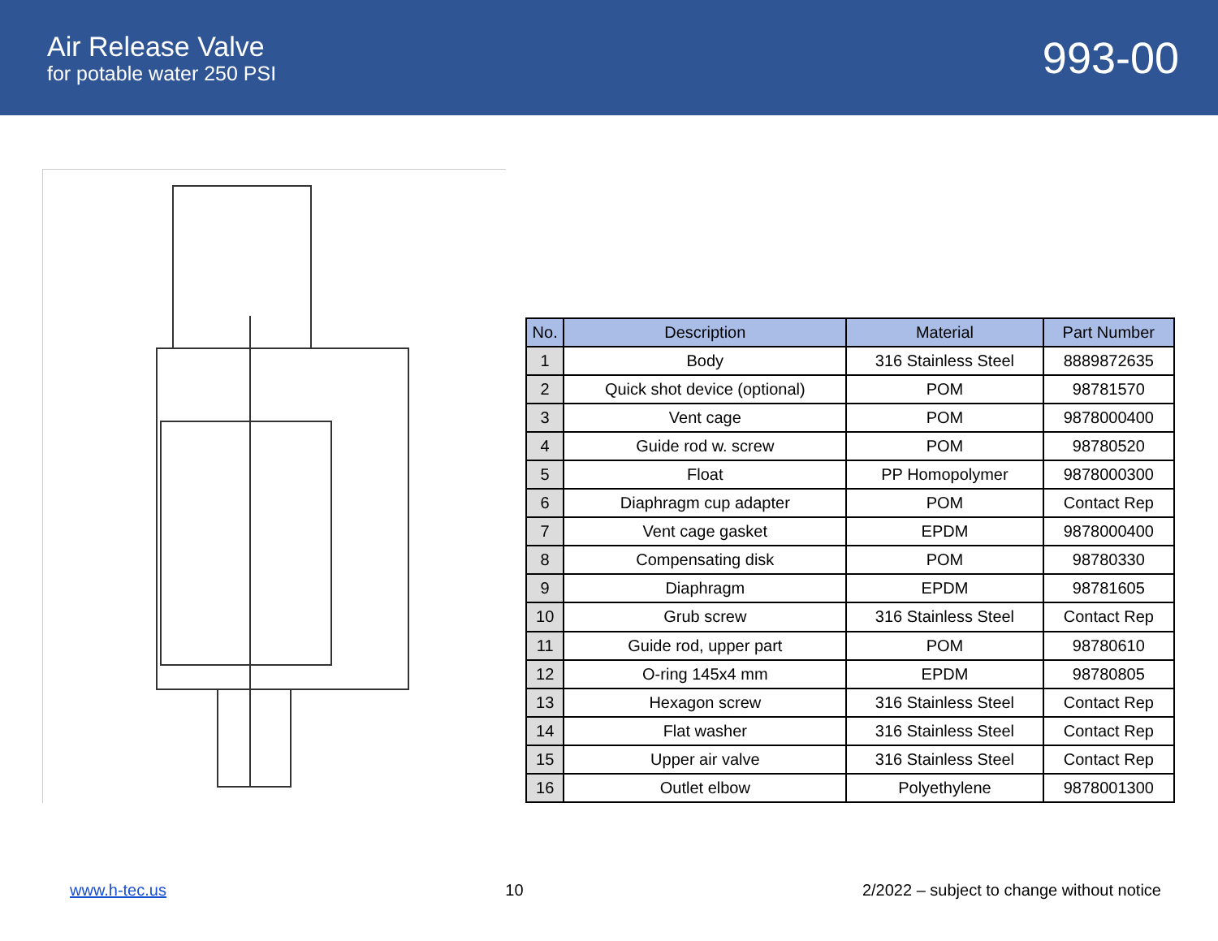Air Release Valve
for potable water 250 PSI
993-00
| No. | Description | Material | Part Number |
| --- | --- | --- | --- |
| 1 | Body | 316 Stainless Steel | 8889872635 |
| 2 | Quick shot device (optional) | POM | 98781570 |
| 3 | Vent cage | POM | 9878000400 |
| 4 | Guide rod w. screw | POM | 98780520 |
| 5 | Float | PP Homopolymer | 9878000300 |
| 6 | Diaphragm cup adapter | POM | Contact Rep |
| 7 | Vent cage gasket | EPDM | 9878000400 |
| 8 | Compensating disk | POM | 98780330 |
| 9 | Diaphragm | EPDM | 98781605 |
| 10 | Grub screw | 316 Stainless Steel | Contact Rep |
| 11 | Guide rod, upper part | POM | 98780610 |
| 12 | O-ring 145x4 mm | EPDM | 98780805 |
| 13 | Hexagon screw | 316 Stainless Steel | Contact Rep |
| 14 | Flat washer | 316 Stainless Steel | Contact Rep |
| 15 | Upper air valve | 316 Stainless Steel | Contact Rep |
| 16 | Outlet elbow | Polyethylene | 9878001300 |
www.h-tec.us 10 2/2022 – subject to change without notice